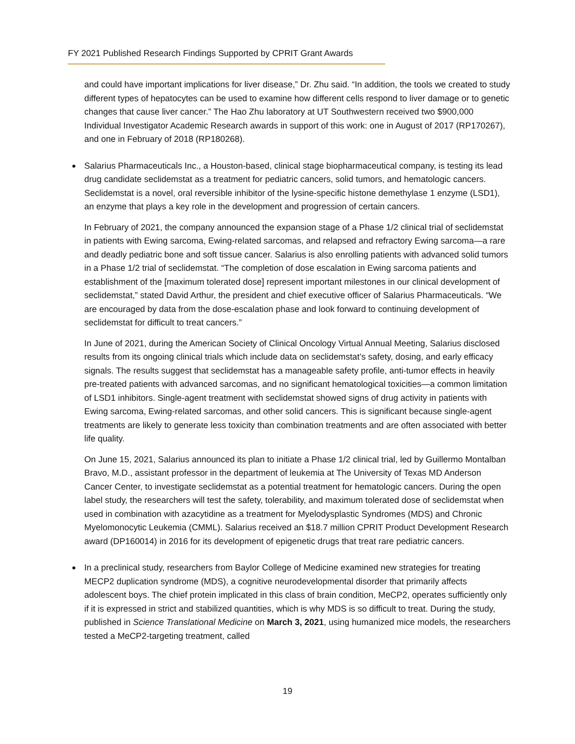FY 2021 Published Research Findings Supported by CPRIT Grant Awards
and could have important implications for liver disease,” Dr. Zhu said. “In addition, the tools we created to study different types of hepatocytes can be used to examine how different cells respond to liver damage or to genetic changes that cause liver cancer.” The Hao Zhu laboratory at UT Southwestern received two $900,000 Individual Investigator Academic Research awards in support of this work: one in August of 2017 (RP170267), and one in February of 2018 (RP180268).
Salarius Pharmaceuticals Inc., a Houston-based, clinical stage biopharmaceutical company, is testing its lead drug candidate seclidemstat as a treatment for pediatric cancers, solid tumors, and hematologic cancers. Seclidemstat is a novel, oral reversible inhibitor of the lysine-specific histone demethylase 1 enzyme (LSD1), an enzyme that plays a key role in the development and progression of certain cancers.
In February of 2021, the company announced the expansion stage of a Phase 1/2 clinical trial of seclidemstat in patients with Ewing sarcoma, Ewing-related sarcomas, and relapsed and refractory Ewing sarcoma—a rare and deadly pediatric bone and soft tissue cancer. Salarius is also enrolling patients with advanced solid tumors in a Phase 1/2 trial of seclidemstat. “The completion of dose escalation in Ewing sarcoma patients and establishment of the [maximum tolerated dose] represent important milestones in our clinical development of seclidemstat,” stated David Arthur, the president and chief executive officer of Salarius Pharmaceuticals. “We are encouraged by data from the dose-escalation phase and look forward to continuing development of seclidemstat for difficult to treat cancers.”
In June of 2021, during the American Society of Clinical Oncology Virtual Annual Meeting, Salarius disclosed results from its ongoing clinical trials which include data on seclidemstat’s safety, dosing, and early efficacy signals. The results suggest that seclidemstat has a manageable safety profile, anti-tumor effects in heavily pre-treated patients with advanced sarcomas, and no significant hematological toxicities—a common limitation of LSD1 inhibitors. Single-agent treatment with seclidemstat showed signs of drug activity in patients with Ewing sarcoma, Ewing-related sarcomas, and other solid cancers. This is significant because single-agent treatments are likely to generate less toxicity than combination treatments and are often associated with better life quality.
On June 15, 2021, Salarius announced its plan to initiate a Phase 1/2 clinical trial, led by Guillermo Montalban Bravo, M.D., assistant professor in the department of leukemia at The University of Texas MD Anderson Cancer Center, to investigate seclidemstat as a potential treatment for hematologic cancers. During the open label study, the researchers will test the safety, tolerability, and maximum tolerated dose of seclidemstat when used in combination with azacytidine as a treatment for Myelodysplastic Syndromes (MDS) and Chronic Myelomonocytic Leukemia (CMML). Salarius received an $18.7 million CPRIT Product Development Research award (DP160014) in 2016 for its development of epigenetic drugs that treat rare pediatric cancers.
In a preclinical study, researchers from Baylor College of Medicine examined new strategies for treating MECP2 duplication syndrome (MDS), a cognitive neurodevelopmental disorder that primarily affects adolescent boys. The chief protein implicated in this class of brain condition, MeCP2, operates sufficiently only if it is expressed in strict and stabilized quantities, which is why MDS is so difficult to treat. During the study, published in Science Translational Medicine on March 3, 2021, using humanized mice models, the researchers tested a MeCP2-targeting treatment, called
19